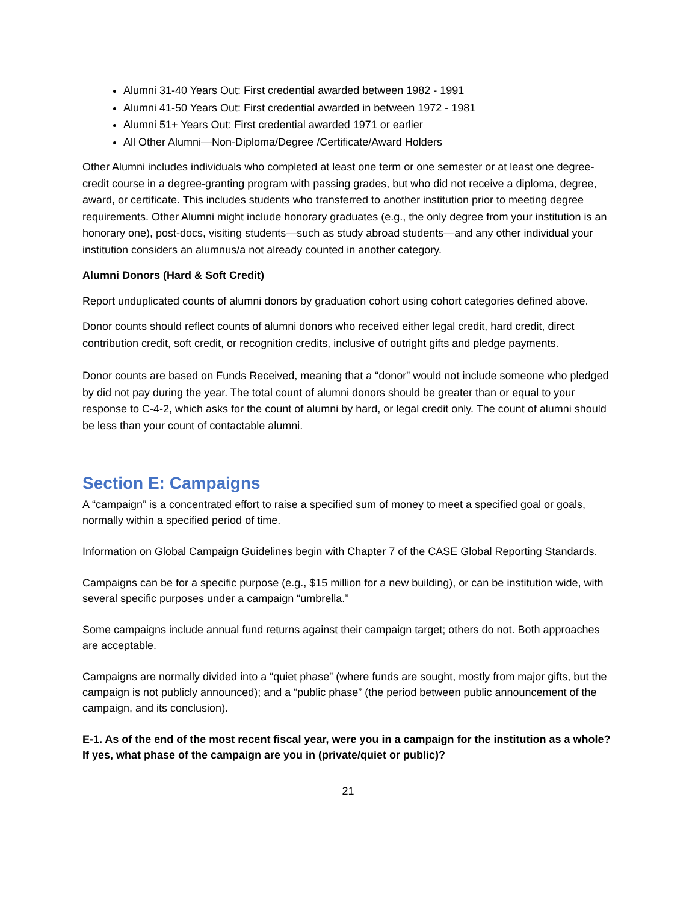Alumni 31-40 Years Out: First credential awarded between 1982 - 1991
Alumni 41-50 Years Out: First credential awarded in between 1972 - 1981
Alumni 51+ Years Out: First credential awarded 1971 or earlier
All Other Alumni—Non-Diploma/Degree /Certificate/Award Holders
Other Alumni includes individuals who completed at least one term or one semester or at least one degree-credit course in a degree-granting program with passing grades, but who did not receive a diploma, degree, award, or certificate. This includes students who transferred to another institution prior to meeting degree requirements. Other Alumni might include honorary graduates (e.g., the only degree from your institution is an honorary one), post-docs, visiting students—such as study abroad students—and any other individual your institution considers an alumnus/a not already counted in another category.
Alumni Donors (Hard & Soft Credit)
Report unduplicated counts of alumni donors by graduation cohort using cohort categories defined above.
Donor counts should reflect counts of alumni donors who received either legal credit, hard credit, direct contribution credit, soft credit, or recognition credits, inclusive of outright gifts and pledge payments.
Donor counts are based on Funds Received, meaning that a “donor” would not include someone who pledged by did not pay during the year. The total count of alumni donors should be greater than or equal to your response to C-4-2, which asks for the count of alumni by hard, or legal credit only. The count of alumni should be less than your count of contactable alumni.
Section E: Campaigns
A “campaign” is a concentrated effort to raise a specified sum of money to meet a specified goal or goals, normally within a specified period of time.
Information on Global Campaign Guidelines begin with Chapter 7 of the CASE Global Reporting Standards.
Campaigns can be for a specific purpose (e.g., $15 million for a new building), or can be institution wide, with several specific purposes under a campaign “umbrella.”
Some campaigns include annual fund returns against their campaign target; others do not. Both approaches are acceptable.
Campaigns are normally divided into a “quiet phase” (where funds are sought, mostly from major gifts, but the campaign is not publicly announced); and a “public phase” (the period between public announcement of the campaign, and its conclusion).
E-1. As of the end of the most recent fiscal year, were you in a campaign for the institution as a whole? If yes, what phase of the campaign are you in (private/quiet or public)?
21